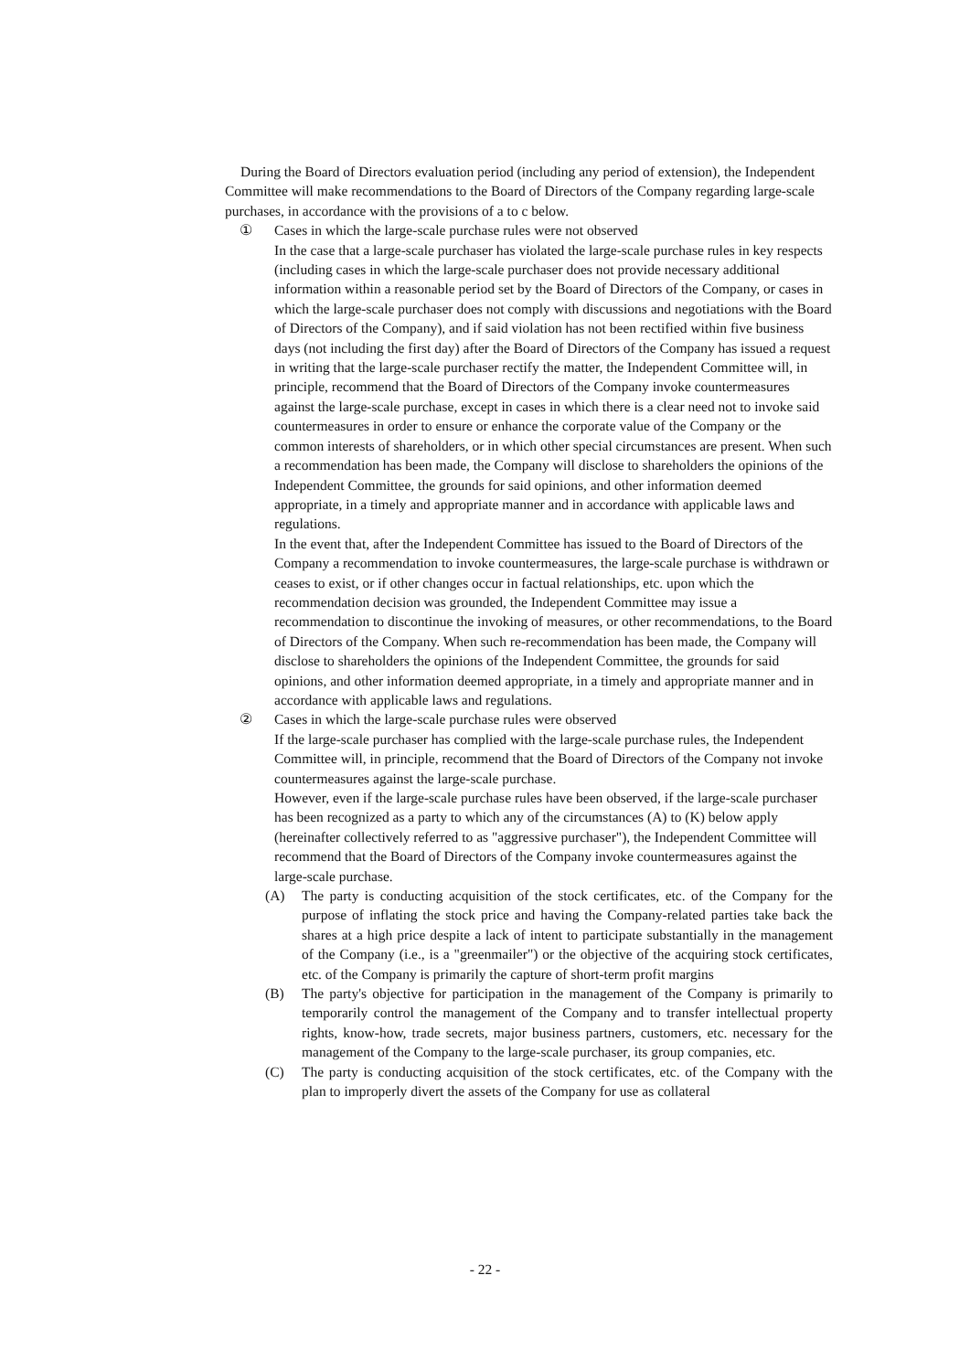During the Board of Directors evaluation period (including any period of extension), the Independent Committee will make recommendations to the Board of Directors of the Company regarding large-scale purchases, in accordance with the provisions of a to c below.
① Cases in which the large-scale purchase rules were not observed
In the case that a large-scale purchaser has violated the large-scale purchase rules in key respects (including cases in which the large-scale purchaser does not provide necessary additional information within a reasonable period set by the Board of Directors of the Company, or cases in which the large-scale purchaser does not comply with discussions and negotiations with the Board of Directors of the Company), and if said violation has not been rectified within five business days (not including the first day) after the Board of Directors of the Company has issued a request in writing that the large-scale purchaser rectify the matter, the Independent Committee will, in principle, recommend that the Board of Directors of the Company invoke countermeasures against the large-scale purchase, except in cases in which there is a clear need not to invoke said countermeasures in order to ensure or enhance the corporate value of the Company or the common interests of shareholders, or in which other special circumstances are present. When such a recommendation has been made, the Company will disclose to shareholders the opinions of the Independent Committee, the grounds for said opinions, and other information deemed appropriate, in a timely and appropriate manner and in accordance with applicable laws and regulations.
In the event that, after the Independent Committee has issued to the Board of Directors of the Company a recommendation to invoke countermeasures, the large-scale purchase is withdrawn or ceases to exist, or if other changes occur in factual relationships, etc. upon which the recommendation decision was grounded, the Independent Committee may issue a recommendation to discontinue the invoking of measures, or other recommendations, to the Board of Directors of the Company. When such re-recommendation has been made, the Company will disclose to shareholders the opinions of the Independent Committee, the grounds for said opinions, and other information deemed appropriate, in a timely and appropriate manner and in accordance with applicable laws and regulations.
② Cases in which the large-scale purchase rules were observed
If the large-scale purchaser has complied with the large-scale purchase rules, the Independent Committee will, in principle, recommend that the Board of Directors of the Company not invoke countermeasures against the large-scale purchase.
However, even if the large-scale purchase rules have been observed, if the large-scale purchaser has been recognized as a party to which any of the circumstances (A) to (K) below apply (hereinafter collectively referred to as "aggressive purchaser"), the Independent Committee will recommend that the Board of Directors of the Company invoke countermeasures against the large-scale purchase.
(A) The party is conducting acquisition of the stock certificates, etc. of the Company for the purpose of inflating the stock price and having the Company-related parties take back the shares at a high price despite a lack of intent to participate substantially in the management of the Company (i.e., is a "greenmailer") or the objective of the acquiring stock certificates, etc. of the Company is primarily the capture of short-term profit margins
(B) The party's objective for participation in the management of the Company is primarily to temporarily control the management of the Company and to transfer intellectual property rights, know-how, trade secrets, major business partners, customers, etc. necessary for the management of the Company to the large-scale purchaser, its group companies, etc.
(C) The party is conducting acquisition of the stock certificates, etc. of the Company with the plan to improperly divert the assets of the Company for use as collateral
- 22 -